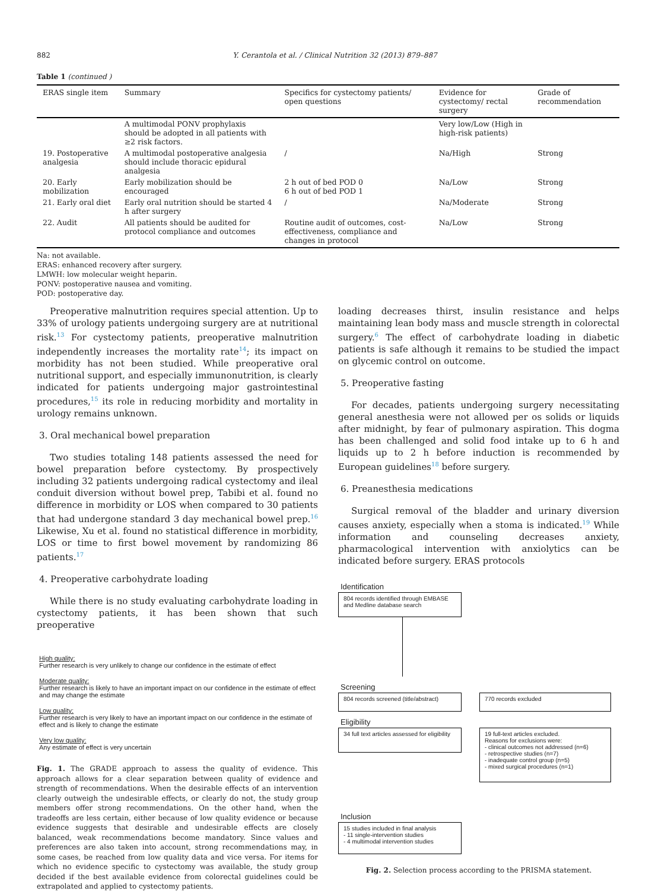882 Y. Cerantola et al. / Clinical Nutrition 32 (2013) 879–887
Table 1 (continued )
| ERAS single item | Summary | Specifics for cystectomy patients/ open questions | Evidence for cystectomy/ rectal surgery | Grade of recommendation |
| --- | --- | --- | --- | --- |
| | A multimodal PONV prophylaxis should be adopted in all patients with ≥2 risk factors. | | Very low/Low (High in high-risk patients) | |
| 19. Postoperative analgesia | A multimodal postoperative analgesia should include thoracic epidural analgesia | / | Na/High | Strong |
| 20. Early mobilization | Early mobilization should be encouraged | 2 h out of bed POD 0 6 h out of bed POD 1 | Na/Low | Strong |
| 21. Early oral diet | Early oral nutrition should be started 4 h after surgery | / | Na/Moderate | Strong |
| 22. Audit | All patients should be audited for protocol compliance and outcomes | Routine audit of outcomes, cost-effectiveness, compliance and changes in protocol | Na/Low | Strong |
Na: not available.
ERAS: enhanced recovery after surgery.
LMWH: low molecular weight heparin.
PONV: postoperative nausea and vomiting.
POD: postoperative day.
Preoperative malnutrition requires special attention. Up to 33% of urology patients undergoing surgery are at nutritional risk.<sup>13</sup> For cystectomy patients, preoperative malnutrition independently increases the mortality rate<sup>14</sup>; its impact on morbidity has not been studied. While preoperative oral nutritional support, and especially immunonutrition, is clearly indicated for patients undergoing major gastrointestinal procedures,<sup>15</sup> its role in reducing morbidity and mortality in urology remains unknown.
3. Oral mechanical bowel preparation
Two studies totaling 148 patients assessed the need for bowel preparation before cystectomy. By prospectively including 32 patients undergoing radical cystectomy and ileal conduit diversion without bowel prep, Tabibi et al. found no difference in morbidity or LOS when compared to 30 patients that had undergone standard 3 day mechanical bowel prep.<sup>16</sup> Likewise, Xu et al. found no statistical difference in morbidity, LOS or time to first bowel movement by randomizing 86 patients.<sup>17</sup>
4. Preoperative carbohydrate loading
While there is no study evaluating carbohydrate loading in cystectomy patients, it has been shown that such preoperative
High quality:
Further research is very unlikely to change our confidence in the estimate of effect
Moderate quality:
Further research is likely to have an important impact on our confidence in the estimate of effect and may change the estimate
Low quality:
Further research is very likely to have an important impact on our confidence in the estimate of effect and is likely to change the estimate
Very low quality:
Any estimate of effect is very uncertain
Fig. 1. The GRADE approach to assess the quality of evidence. This approach allows for a clear separation between quality of evidence and strength of recommendations. When the desirable effects of an intervention clearly outweigh the undesirable effects, or clearly do not, the study group members offer strong recommendations. On the other hand, when the tradeoffs are less certain, either because of low quality evidence or because evidence suggests that desirable and undesirable effects are closely balanced, weak recommendations become mandatory. Since values and preferences are also taken into account, strong recommendations may, in some cases, be reached from low quality data and vice versa. For items for which no evidence specific to cystectomy was available, the study group decided if the best available evidence from colorectal guidelines could be extrapolated and applied to cystectomy patients.
loading decreases thirst, insulin resistance and helps maintaining lean body mass and muscle strength in colorectal surgery.<sup>6</sup> The effect of carbohydrate loading in diabetic patients is safe although it remains to be studied the impact on glycemic control on outcome.
5. Preoperative fasting
For decades, patients undergoing surgery necessitating general anesthesia were not allowed per os solids or liquids after midnight, by fear of pulmonary aspiration. This dogma has been challenged and solid food intake up to 6 h and liquids up to 2 h before induction is recommended by European guidelines<sup>18</sup> before surgery.
6. Preanesthesia medications
Surgical removal of the bladder and urinary diversion causes anxiety, especially when a stoma is indicated.<sup>19</sup> While information and counseling decreases anxiety, pharmacological intervention with anxiolytics can be indicated before surgery. ERAS protocols
Identification
804 records identified through EMBASE and Medline database search
Screening
804 records screened (title/abstract)
770 records excluded
Eligibility
34 full text articles assessed for eligibility
19 full-text articles excluded.
Reasons for exclusions were:
- clinical outcomes not addressed (n=6)
- retrospective studies (n=7)
- inadequate control group (n=5)
- mixed surgical procedures (n=1)
Inclusion
15 studies included in final analysis
- 11 single-intervention studies
- 4 multimodal intervention studies
Fig. 2. Selection process according to the PRISMA statement.